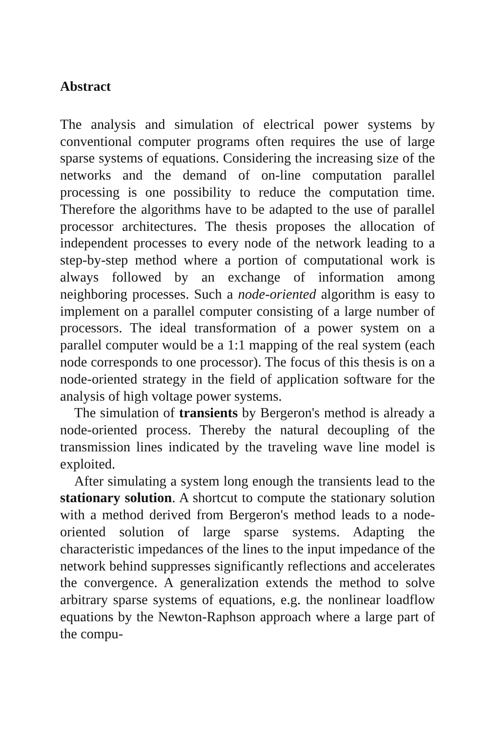Abstract
The analysis and simulation of electrical power systems by conventional computer programs often requires the use of large sparse systems of equations. Considering the increasing size of the networks and the demand of on-line computation parallel processing is one possibility to reduce the computation time. Therefore the algorithms have to be adapted to the use of parallel processor architectures. The thesis proposes the allocation of independent processes to every node of the network leading to a step-by-step method where a portion of computational work is always followed by an exchange of information among neighboring processes. Such a node-oriented algorithm is easy to implement on a parallel computer consisting of a large number of processors. The ideal transformation of a power system on a parallel computer would be a 1:1 mapping of the real system (each node corresponds to one processor). The focus of this thesis is on a node-oriented strategy in the field of application software for the analysis of high voltage power systems.
The simulation of transients by Bergeron's method is already a node-oriented process. Thereby the natural decoupling of the transmission lines indicated by the traveling wave line model is exploited.
After simulating a system long enough the transients lead to the stationary solution. A shortcut to compute the stationary solution with a method derived from Bergeron's method leads to a node-oriented solution of large sparse systems. Adapting the characteristic impedances of the lines to the input impedance of the network behind suppresses significantly reflections and accelerates the convergence. A generalization extends the method to solve arbitrary sparse systems of equations, e.g. the nonlinear loadflow equations by the Newton-Raphson approach where a large part of the compu-